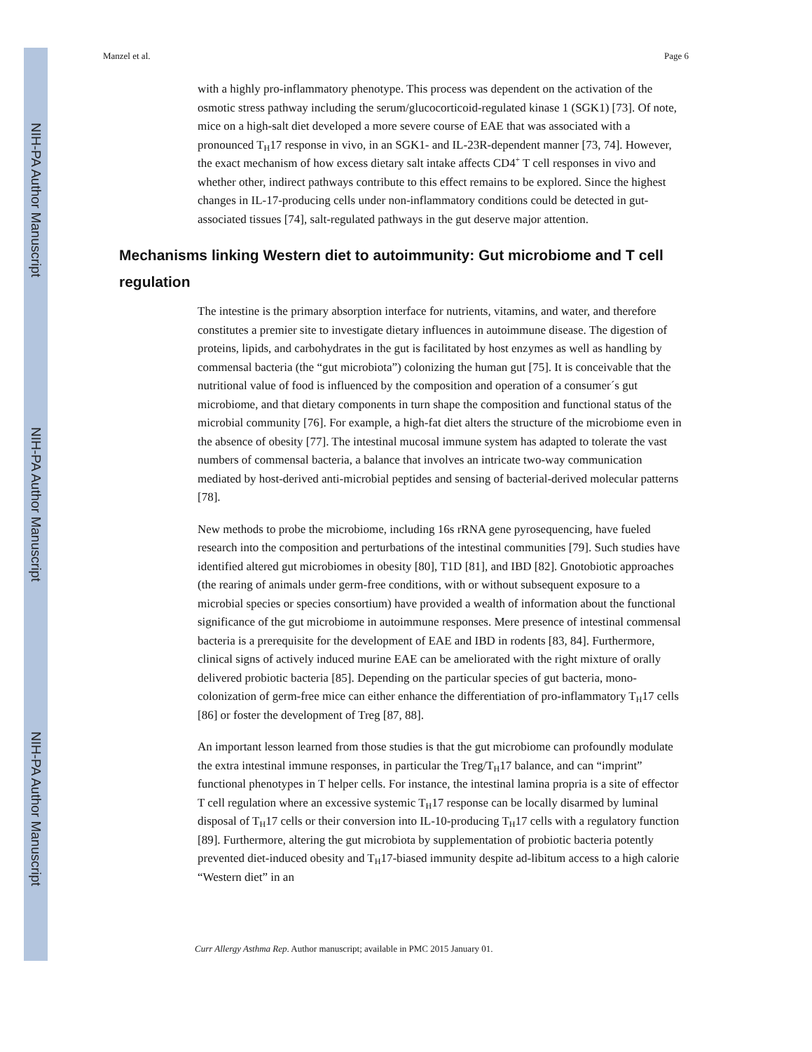NIH-PA Author Manuscript
NIH-PA Author Manuscript
NIH-PA Author Manuscript
Manzel et al. Page 6
with a highly pro-inflammatory phenotype. This process was dependent on the activation of the osmotic stress pathway including the serum/glucocorticoid-regulated kinase 1 (SGK1) [73]. Of note, mice on a high-salt diet developed a more severe course of EAE that was associated with a pronounced T<sub>H</sub>17 response in vivo, in an SGK1- and IL-23R-dependent manner [73, 74]. However, the exact mechanism of how excess dietary salt intake affects CD4<sup>+</sup> T cell responses in vivo and whether other, indirect pathways contribute to this effect remains to be explored. Since the highest changes in IL-17-producing cells under non-inflammatory conditions could be detected in gut-associated tissues [74], salt-regulated pathways in the gut deserve major attention.
Mechanisms linking Western diet to autoimmunity: Gut microbiome and T cell regulation
The intestine is the primary absorption interface for nutrients, vitamins, and water, and therefore constitutes a premier site to investigate dietary influences in autoimmune disease. The digestion of proteins, lipids, and carbohydrates in the gut is facilitated by host enzymes as well as handling by commensal bacteria (the “gut microbiota”) colonizing the human gut [75]. It is conceivable that the nutritional value of food is influenced by the composition and operation of a consumer´s gut microbiome, and that dietary components in turn shape the composition and functional status of the microbial community [76]. For example, a high-fat diet alters the structure of the microbiome even in the absence of obesity [77]. The intestinal mucosal immune system has adapted to tolerate the vast numbers of commensal bacteria, a balance that involves an intricate two-way communication mediated by host-derived anti-microbial peptides and sensing of bacterial-derived molecular patterns [78].
New methods to probe the microbiome, including 16s rRNA gene pyrosequencing, have fueled research into the composition and perturbations of the intestinal communities [79]. Such studies have identified altered gut microbiomes in obesity [80], T1D [81], and IBD [82]. Gnotobiotic approaches (the rearing of animals under germ-free conditions, with or without subsequent exposure to a microbial species or species consortium) have provided a wealth of information about the functional significance of the gut microbiome in autoimmune responses. Mere presence of intestinal commensal bacteria is a prerequisite for the development of EAE and IBD in rodents [83, 84]. Furthermore, clinical signs of actively induced murine EAE can be ameliorated with the right mixture of orally delivered probiotic bacteria [85]. Depending on the particular species of gut bacteria, mono-colonization of germ-free mice can either enhance the differentiation of pro-inflammatory T<sub>H</sub>17 cells [86] or foster the development of Treg [87, 88].
An important lesson learned from those studies is that the gut microbiome can profoundly modulate the extra intestinal immune responses, in particular the Treg/T<sub>H</sub>17 balance, and can “imprint” functional phenotypes in T helper cells. For instance, the intestinal lamina propria is a site of effector T cell regulation where an excessive systemic T<sub>H</sub>17 response can be locally disarmed by luminal disposal of T<sub>H</sub>17 cells or their conversion into IL-10-producing T<sub>H</sub>17 cells with a regulatory function [89]. Furthermore, altering the gut microbiota by supplementation of probiotic bacteria potently prevented diet-induced obesity and T<sub>H</sub>17-biased immunity despite ad-libitum access to a high calorie “Western diet” in an
Curr Allergy Asthma Rep. Author manuscript; available in PMC 2015 January 01.